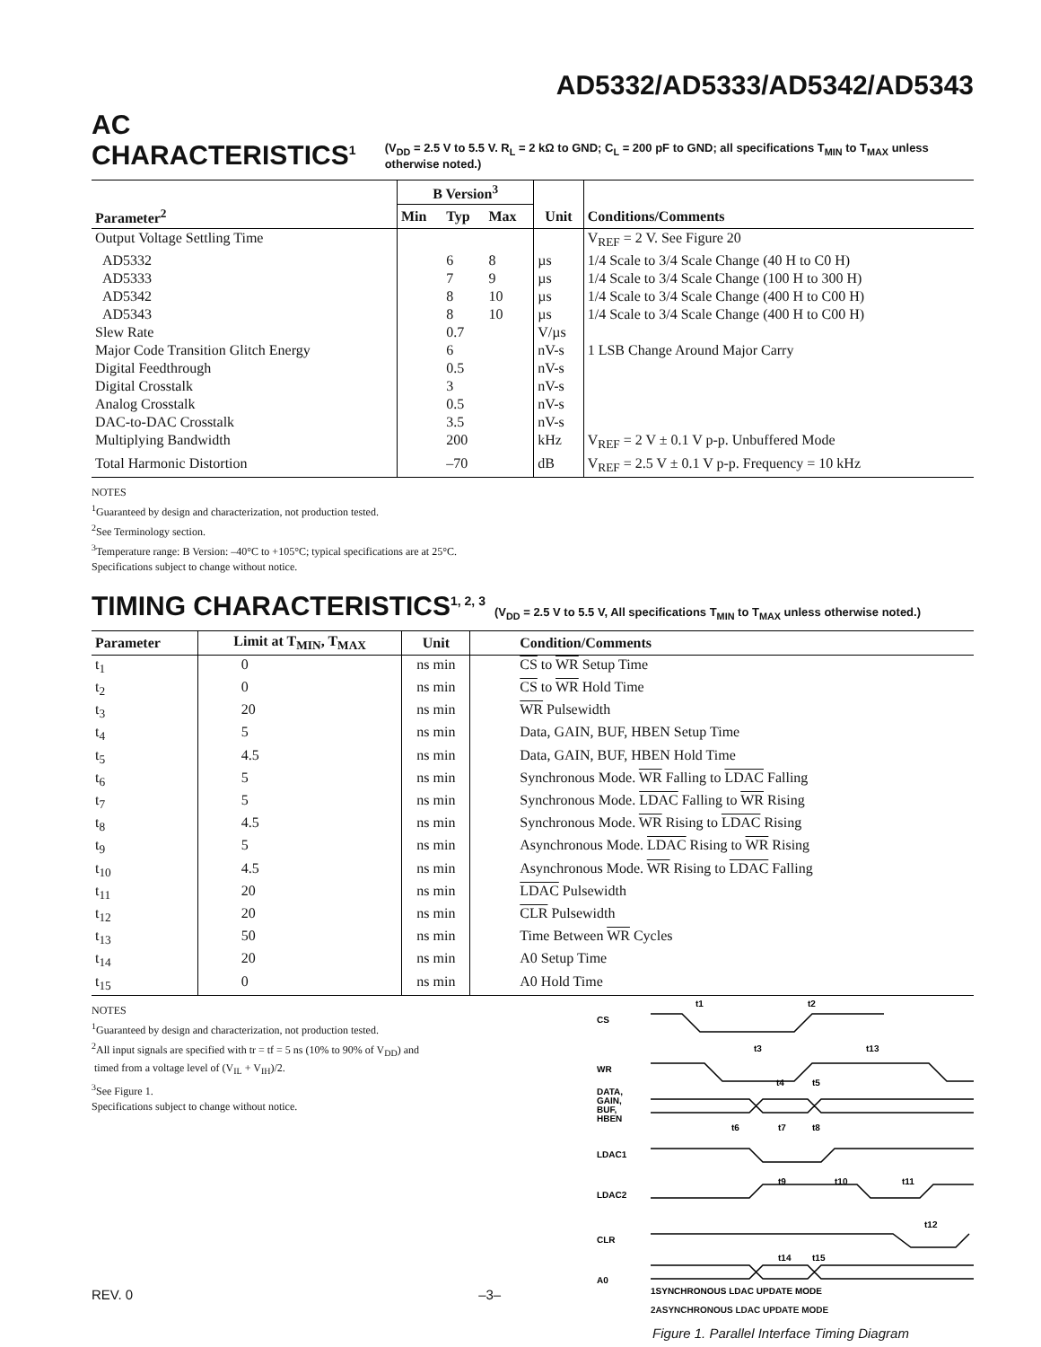AD5332/AD5333/AD5342/AD5343
AC CHARACTERISTICS<sup>1</sup> (V<sub>DD</sub> = 2.5 V to 5.5 V. R<sub>L</sub> = 2 kΩ to GND; C<sub>L</sub> = 200 pF to GND; all specifications T<sub>MIN</sub> to T<sub>MAX</sub> unless otherwise noted.)
| | B Version<sup>3</sup> | | | | |
| --- | --- | --- | --- | --- | --- |
| Parameter<sup>2</sup> | Min | Typ | Max | Unit | Conditions/Comments |
| Output Voltage Settling Time | | | | | V<sub>REF</sub> = 2 V. See Figure 20 |
| AD5332 | | 6 | 8 | µs | 1/4 Scale to 3/4 Scale Change (40 H to C0 H) |
| AD5333 | | 7 | 9 | µs | 1/4 Scale to 3/4 Scale Change (100 H to 300 H) |
| AD5342 | | 8 | 10 | µs | 1/4 Scale to 3/4 Scale Change (400 H to C00 H) |
| AD5343 | | 8 | 10 | µs | 1/4 Scale to 3/4 Scale Change (400 H to C00 H) |
| Slew Rate | | 0.7 | | V/µs | |
| Major Code Transition Glitch Energy | | 6 | | nV-s | 1 LSB Change Around Major Carry |
| Digital Feedthrough | | 0.5 | | nV-s | |
| Digital Crosstalk | | 3 | | nV-s | |
| Analog Crosstalk | | 0.5 | | nV-s | |
| DAC-to-DAC Crosstalk | | 3.5 | | nV-s | |
| Multiplying Bandwidth | | 200 | | kHz | V<sub>REF</sub> = 2 V ± 0.1 V p-p. Unbuffered Mode |
| Total Harmonic Distortion | | –70 | | dB | V<sub>REF</sub> = 2.5 V ± 0.1 V p-p. Frequency = 10 kHz |
NOTES
<sup>1</sup> Guaranteed by design and characterization, not production tested.
<sup>2</sup> See Terminology section.
<sup>3</sup> Temperature range: B Version: –40°C to +105°C; typical specifications are at 25°C.
Specifications subject to change without notice.
TIMING CHARACTERISTICS<sup>1, 2, 3</sup> (V<sub>DD</sub> = 2.5 V to 5.5 V, All specifications T<sub>MIN</sub> to T<sub>MAX</sub> unless otherwise noted.)
| Parameter | Limit at T<sub>MIN</sub>, T<sub>MAX</sub> | Unit | Condition/Comments |
| --- | --- | --- | --- |
| t<sub>1</sub> | 0 | ns min | CS to WR Setup Time |
| t<sub>2</sub> | 0 | ns min | CS to WR Hold Time |
| t<sub>3</sub> | 20 | ns min | WR Pulsewidth |
| t<sub>4</sub> | 5 | ns min | Data, GAIN, BUF, HBEN Setup Time |
| t<sub>5</sub> | 4.5 | ns min | Data, GAIN, BUF, HBEN Hold Time |
| t<sub>6</sub> | 5 | ns min | Synchronous Mode. WR Falling to LDAC Falling |
| t<sub>7</sub> | 5 | ns min | Synchronous Mode. LDAC Falling to WR Rising |
| t<sub>8</sub> | 4.5 | ns min | Synchronous Mode. WR Rising to LDAC Rising |
| t<sub>9</sub> | 5 | ns min | Asynchronous Mode. LDAC Rising to WR Rising |
| t<sub>10</sub> | 4.5 | ns min | Asynchronous Mode. WR Rising to LDAC Falling |
| t<sub>11</sub> | 20 | ns min | LDAC Pulsewidth |
| t<sub>12</sub> | 20 | ns min | CLR Pulsewidth |
| t<sub>13</sub> | 50 | ns min | Time Between WR Cycles |
| t<sub>14</sub> | 20 | ns min | A0 Setup Time |
| t<sub>15</sub> | 0 | ns min | A0 Hold Time |
NOTES
<sup>1</sup> Guaranteed by design and characterization, not production tested.
<sup>2</sup> All input signals are specified with tr = tf = 5 ns (10% to 90% of V<sub>DD</sub>) and
timed from a voltage level of (V<sub>IL</sub> + V<sub>IH</sub>)/2.
<sup>3</sup> See Figure 1.
Specifications subject to change without notice.
CS
WR
DATA,
GAIN,
BUF,
HBEN
LDAC1
LDAC2
CLR
A0
t1
t2
t3
t13
t4
t5
t6
t7
t8
t9
t10
t11
t12
t14
t15
1SYNCHRONOUS LDAC UPDATE MODE
2ASYNCHRONOUS LDAC UPDATE MODE
Figure 1. Parallel Interface Timing Diagram
REV. 0 –3–